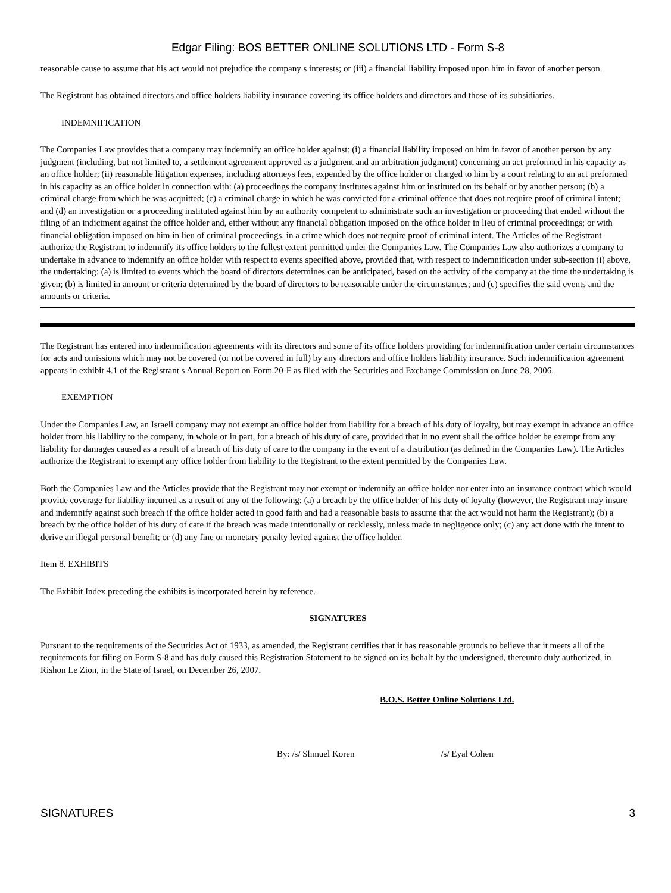Edgar Filing: BOS BETTER ONLINE SOLUTIONS LTD - Form S-8
reasonable cause to assume that his act would not prejudice the company s interests; or (iii) a financial liability imposed upon him in favor of another person.
The Registrant has obtained directors and office holders liability insurance covering its office holders and directors and those of its subsidiaries.
INDEMNIFICATION
The Companies Law provides that a company may indemnify an office holder against: (i) a financial liability imposed on him in favor of another person by any judgment (including, but not limited to, a settlement agreement approved as a judgment and an arbitration judgment) concerning an act preformed in his capacity as an office holder; (ii) reasonable litigation expenses, including attorneys fees, expended by the office holder or charged to him by a court relating to an act preformed in his capacity as an office holder in connection with: (a) proceedings the company institutes against him or instituted on its behalf or by another person; (b) a criminal charge from which he was acquitted; (c) a criminal charge in which he was convicted for a criminal offence that does not require proof of criminal intent; and (d) an investigation or a proceeding instituted against him by an authority competent to administrate such an investigation or proceeding that ended without the filing of an indictment against the office holder and, either without any financial obligation imposed on the office holder in lieu of criminal proceedings; or with financial obligation imposed on him in lieu of criminal proceedings, in a crime which does not require proof of criminal intent. The Articles of the Registrant authorize the Registrant to indemnify its office holders to the fullest extent permitted under the Companies Law. The Companies Law also authorizes a company to undertake in advance to indemnify an office holder with respect to events specified above, provided that, with respect to indemnification under sub-section (i) above, the undertaking: (a) is limited to events which the board of directors determines can be anticipated, based on the activity of the company at the time the undertaking is given; (b) is limited in amount or criteria determined by the board of directors to be reasonable under the circumstances; and (c) specifies the said events and the amounts or criteria.
The Registrant has entered into indemnification agreements with its directors and some of its office holders providing for indemnification under certain circumstances for acts and omissions which may not be covered (or not be covered in full) by any directors and office holders liability insurance. Such indemnification agreement appears in exhibit 4.1 of the Registrant s Annual Report on Form 20-F as filed with the Securities and Exchange Commission on June 28, 2006.
EXEMPTION
Under the Companies Law, an Israeli company may not exempt an office holder from liability for a breach of his duty of loyalty, but may exempt in advance an office holder from his liability to the company, in whole or in part, for a breach of his duty of care, provided that in no event shall the office holder be exempt from any liability for damages caused as a result of a breach of his duty of care to the company in the event of a distribution (as defined in the Companies Law). The Articles authorize the Registrant to exempt any office holder from liability to the Registrant to the extent permitted by the Companies Law.
Both the Companies Law and the Articles provide that the Registrant may not exempt or indemnify an office holder nor enter into an insurance contract which would provide coverage for liability incurred as a result of any of the following: (a) a breach by the office holder of his duty of loyalty (however, the Registrant may insure and indemnify against such breach if the office holder acted in good faith and had a reasonable basis to assume that the act would not harm the Registrant); (b) a breach by the office holder of his duty of care if the breach was made intentionally or recklessly, unless made in negligence only; (c) any act done with the intent to derive an illegal personal benefit; or (d) any fine or monetary penalty levied against the office holder.
Item 8. EXHIBITS
The Exhibit Index preceding the exhibits is incorporated herein by reference.
SIGNATURES
Pursuant to the requirements of the Securities Act of 1933, as amended, the Registrant certifies that it has reasonable grounds to believe that it meets all of the requirements for filing on Form S-8 and has duly caused this Registration Statement to be signed on its behalf by the undersigned, thereunto duly authorized, in Rishon Le Zion, in the State of Israel, on December 26, 2007.
B.O.S. Better Online Solutions Ltd.
By: /s/ Shmuel Koren /s/ Eyal Cohen
SIGNATURES 3